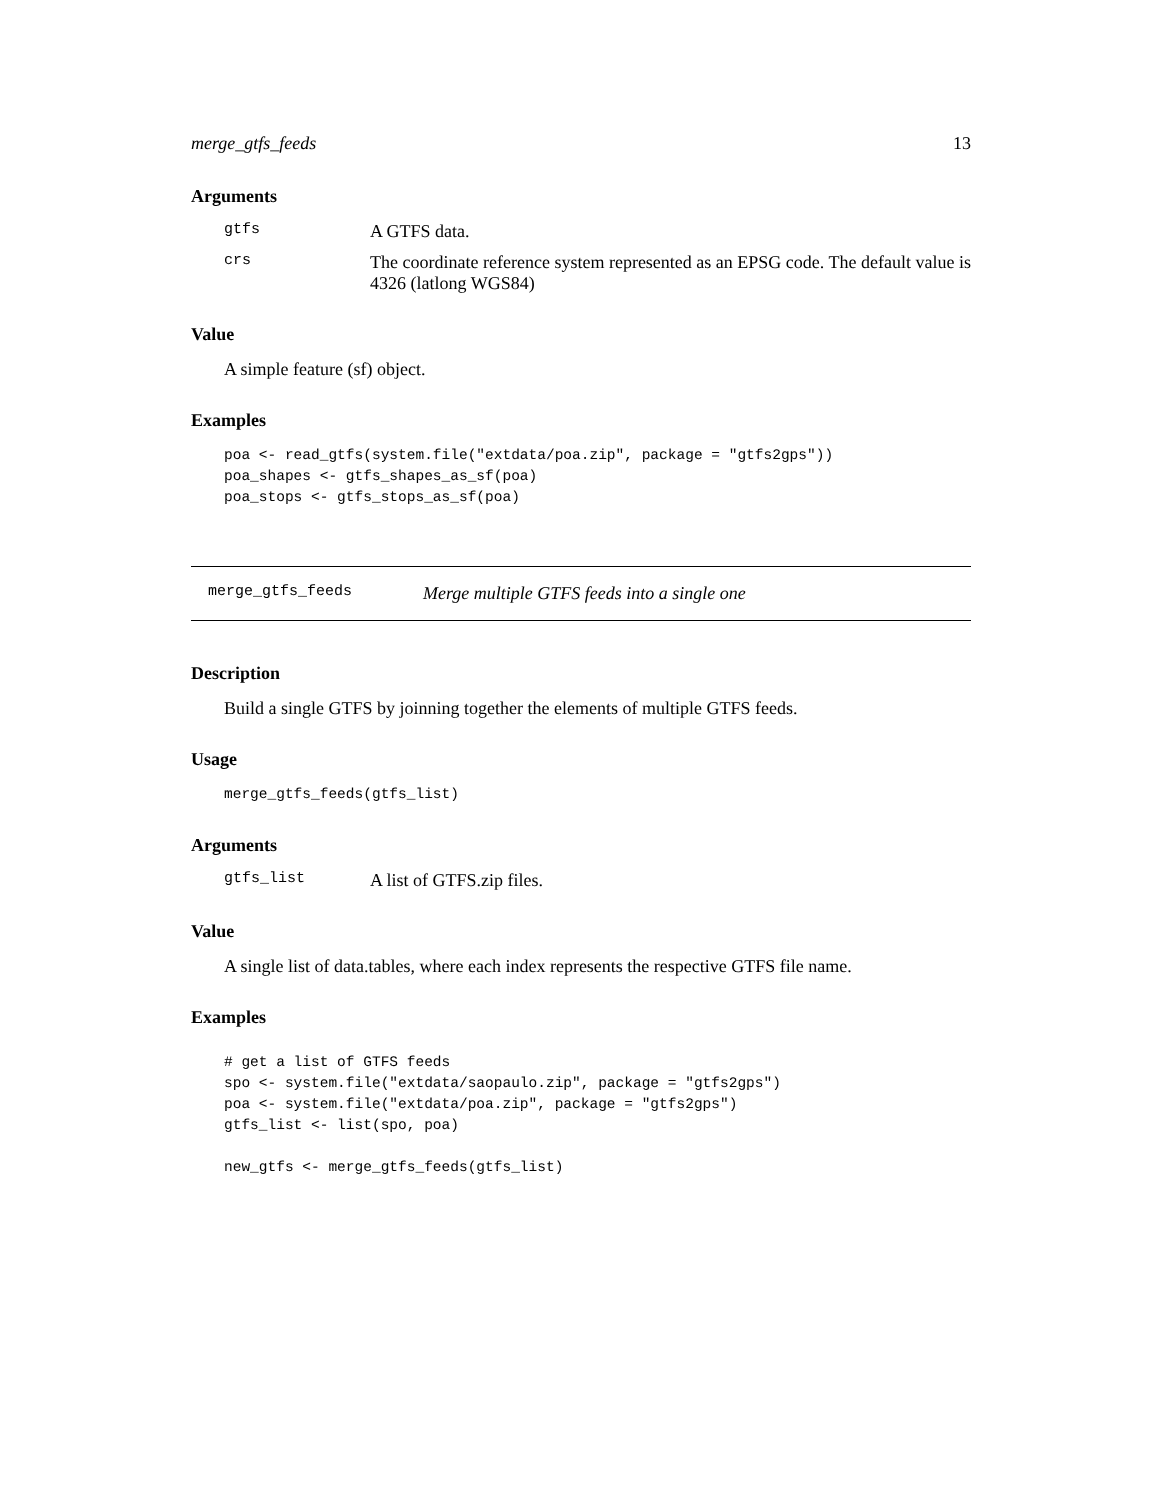merge_gtfs_feeds 13
Arguments
gtfs A GTFS data.
crs The coordinate reference system represented as an EPSG code. The default value is 4326 (latlong WGS84)
Value
A simple feature (sf) object.
Examples
poa <- read_gtfs(system.file("extdata/poa.zip", package = "gtfs2gps"))
poa_shapes <- gtfs_shapes_as_sf(poa)
poa_stops <- gtfs_stops_as_sf(poa)
merge_gtfs_feeds Merge multiple GTFS feeds into a single one
Description
Build a single GTFS by joinning together the elements of multiple GTFS feeds.
Usage
merge_gtfs_feeds(gtfs_list)
Arguments
gtfs_list A list of GTFS.zip files.
Value
A single list of data.tables, where each index represents the respective GTFS file name.
Examples
# get a list of GTFS feeds
spo <- system.file("extdata/saopaulo.zip", package = "gtfs2gps")
poa <- system.file("extdata/poa.zip", package = "gtfs2gps")
gtfs_list <- list(spo, poa)

new_gtfs <- merge_gtfs_feeds(gtfs_list)